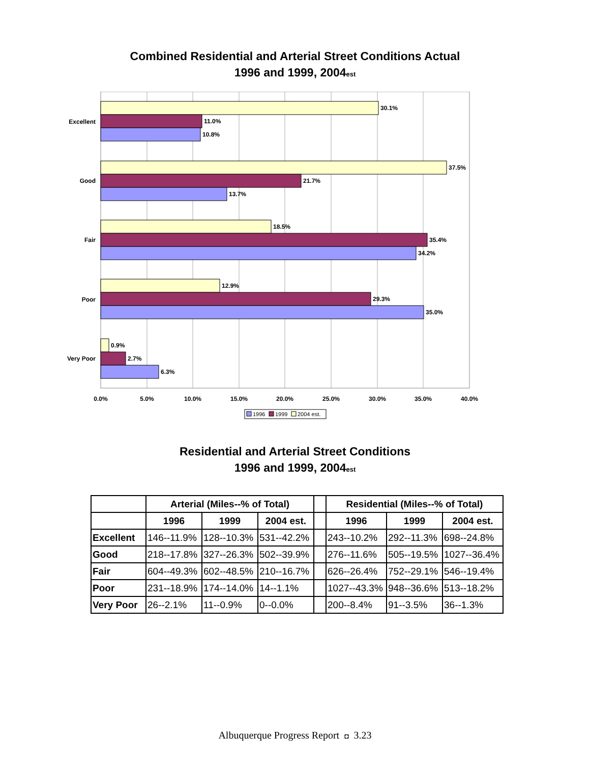Combined Residential and Arterial Street Conditions Actual
1996 and 1999, 2004est
30.1%
11.0%
10.8%
37.5%
21.7%
13.7%
18.5%
35.4%
34.2%
12.9%
29.3%
35.0%
0.9%
2.7%
6.3%
Excellent
Good
Fair
Poor
Very Poor
0.0%
5.0%
10.0%
15.0%
20.0%
25.0%
30.0%
35.0%
40.0%
1996
1999
2004 est.
Residential and Arterial Street Conditions
1996 and 1999, 2004est
| | Arterial (Miles--% of Total) | | | | Residential (Miles--% of Total) | | |
| --- | --- | --- | --- | --- | --- | --- | --- |
| | 1996 | 1999 | 2004 est. | | 1996 | 1999 | 2004 est. |
| Excellent | 146--11.9% | 128--10.3% | 531--42.2% | | 243--10.2% | 292--11.3% | 698--24.8% |
| Good | 218--17.8% | 327--26.3% | 502--39.9% | | 276--11.6% | 505--19.5% | 1027--36.4% |
| Fair | 604--49.3% | 602--48.5% | 210--16.7% | | 626--26.4% | 752--29.1% | 546--19.4% |
| Poor | 231--18.9% | 174--14.0% | 14--1.1% | | 1027--43.3% | 948--36.6% | 513--18.2% |
| Very Poor | 26--2.1% | 11--0.9% | 0--0.0% | | 200--8.4% | 91--3.5% | 36--1.3% |
Albuquerque Progress Report ◘ 3.23